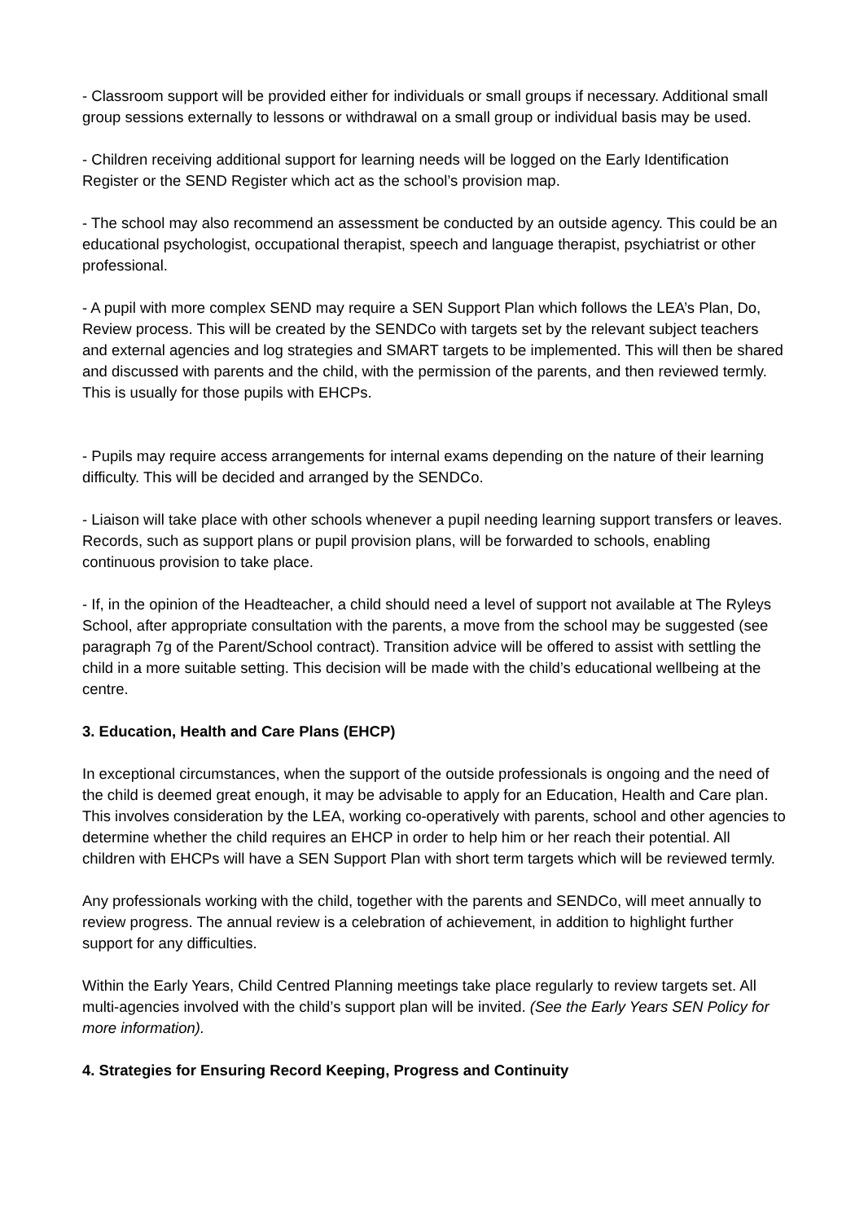- Classroom support will be provided either for individuals or small groups if necessary. Additional small group sessions externally to lessons or withdrawal on a small group or individual basis may be used.
- Children receiving additional support for learning needs will be logged on the Early Identification Register or the SEND Register which act as the school’s provision map.
- The school may also recommend an assessment be conducted by an outside agency. This could be an educational psychologist, occupational therapist, speech and language therapist, psychiatrist or other professional.
- A pupil with more complex SEND may require a SEN Support Plan which follows the LEA’s Plan, Do, Review process. This will be created by the SENDCo with targets set by the relevant subject teachers and external agencies and log strategies and SMART targets to be implemented. This will then be shared and discussed with parents and the child, with the permission of the parents, and then reviewed termly. This is usually for those pupils with EHCPs.
- Pupils may require access arrangements for internal exams depending on the nature of their learning difficulty. This will be decided and arranged by the SENDCo.
- Liaison will take place with other schools whenever a pupil needing learning support transfers or leaves. Records, such as support plans or pupil provision plans, will be forwarded to schools, enabling continuous provision to take place.
- If, in the opinion of the Headteacher, a child should need a level of support not available at The Ryleys School, after appropriate consultation with the parents, a move from the school may be suggested (see paragraph 7g of the Parent/School contract). Transition advice will be offered to assist with settling the child in a more suitable setting. This decision will be made with the child’s educational wellbeing at the centre.
3. Education, Health and Care Plans (EHCP)
In exceptional circumstances, when the support of the outside professionals is ongoing and the need of the child is deemed great enough, it may be advisable to apply for an Education, Health and Care plan. This involves consideration by the LEA, working co-operatively with parents, school and other agencies to determine whether the child requires an EHCP in order to help him or her reach their potential. All children with EHCPs will have a SEN Support Plan with short term targets which will be reviewed termly.
Any professionals working with the child, together with the parents and SENDCo, will meet annually to review progress. The annual review is a celebration of achievement, in addition to highlight further support for any difficulties.
Within the Early Years, Child Centred Planning meetings take place regularly to review targets set. All multi-agencies involved with the child’s support plan will be invited. (See the Early Years SEN Policy for more information).
4. Strategies for Ensuring Record Keeping, Progress and Continuity